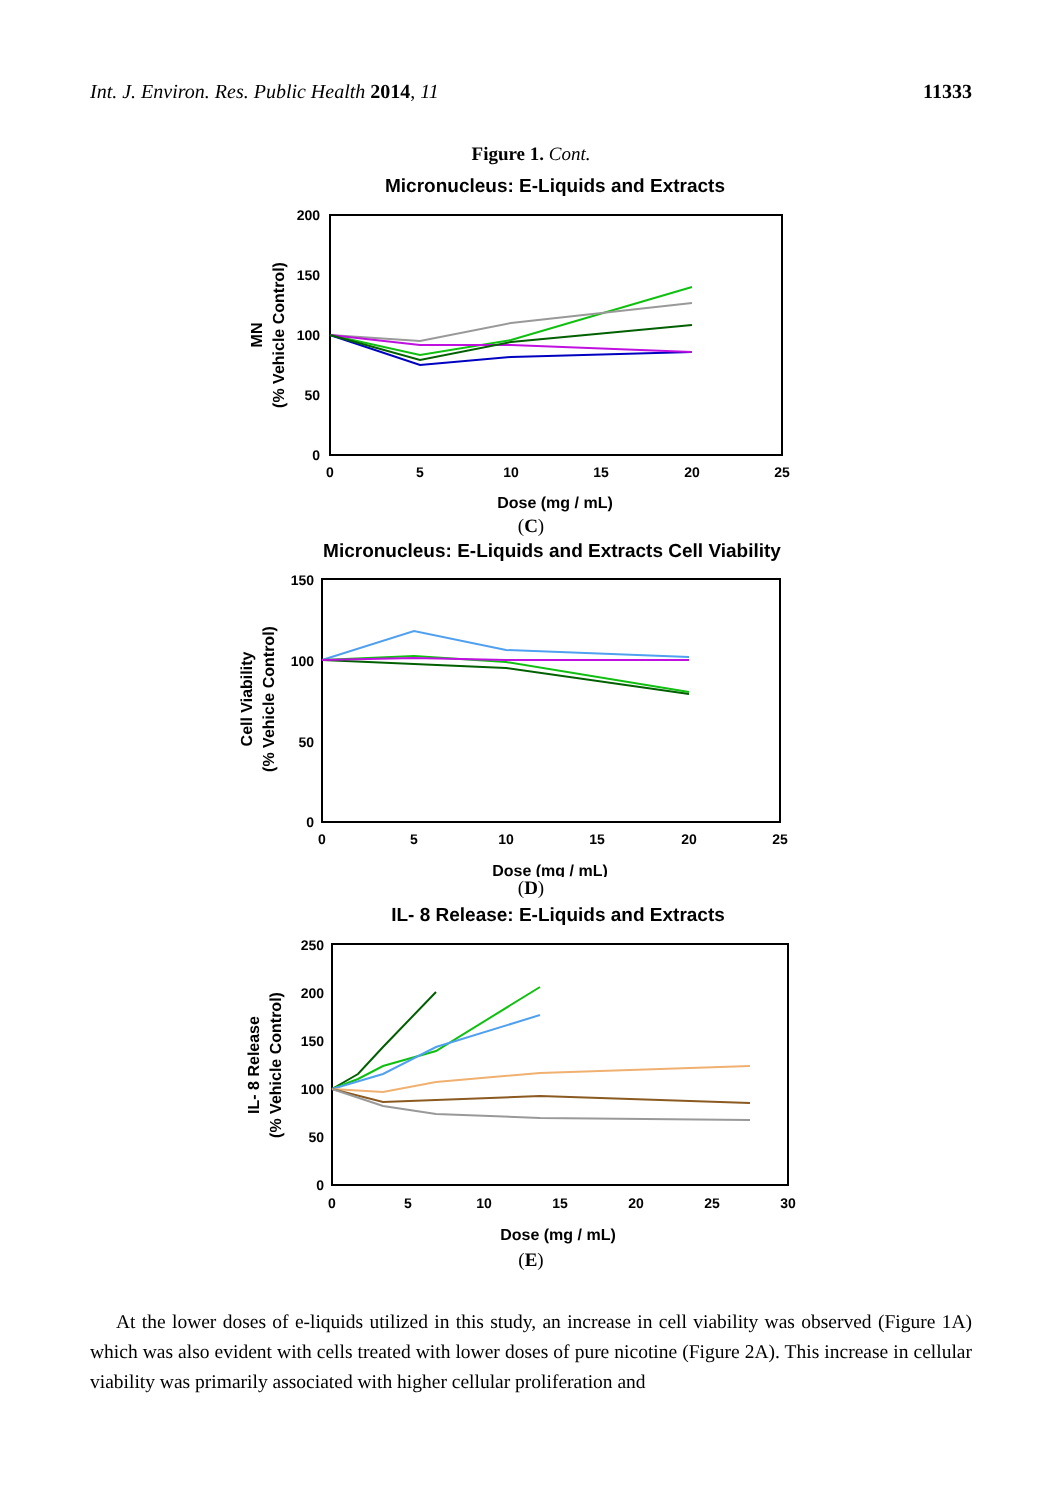Int. J. Environ. Res. Public Health 2014, 11 11333
Figure 1. Cont.
Micronucleus: E-Liquids and Extracts
200
150
100
50
0
0
5
10
15
20
25
Dose (mg / mL)
MN
(% Vehicle Control)
(C)
Micronucleus: E-Liquids and Extracts Cell Viability
150
100
50
0
0
5
10
15
20
25
Dose (mg / mL)
Cell Viability
(% Vehicle Control)
(D)
IL- 8 Release: E-Liquids and Extracts
250
200
150
100
50
0
0
5
10
15
20
25
30
Dose (mg / mL)
IL- 8 Release
(% Vehicle Control)
(E)
At the lower doses of e-liquids utilized in this study, an increase in cell viability was observed (Figure 1A) which was also evident with cells treated with lower doses of pure nicotine (Figure 2A). This increase in cellular viability was primarily associated with higher cellular proliferation and